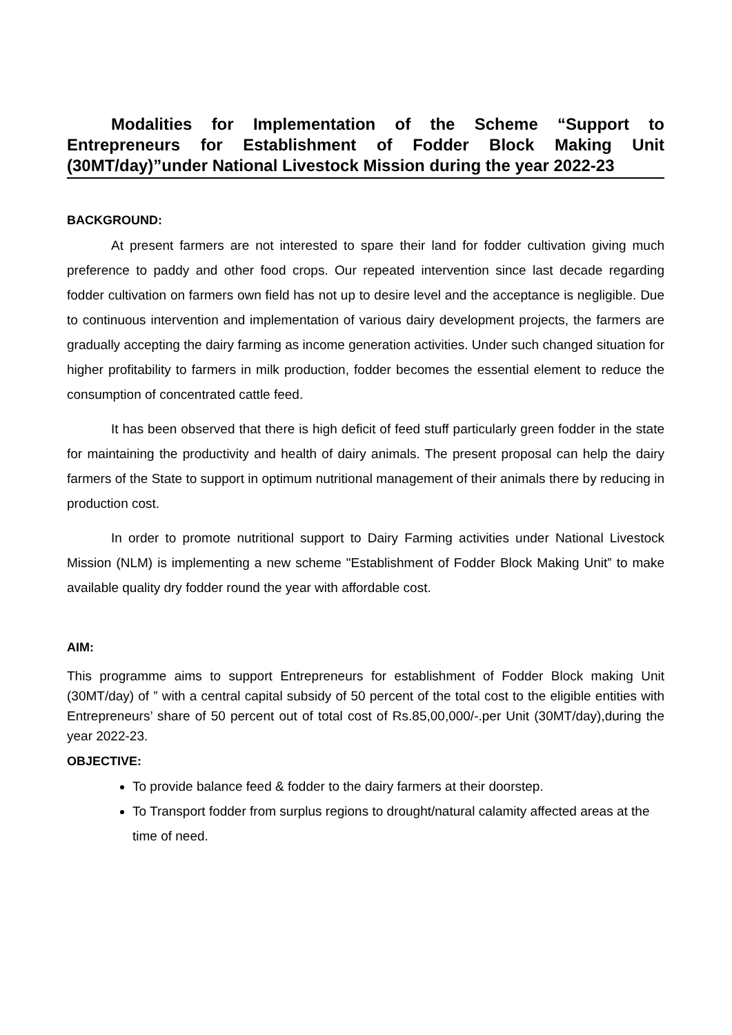Modalities for Implementation of the Scheme “Support to Entrepreneurs for Establishment of Fodder Block Making Unit (30MT/day)”under National Livestock Mission during the year 2022-23
BACKGROUND:
At present farmers are not interested to spare their land for fodder cultivation giving much preference to paddy and other food crops. Our repeated intervention since last decade regarding fodder cultivation on farmers own field has not up to desire level and the acceptance is negligible. Due to continuous intervention and implementation of various dairy development projects, the farmers are gradually accepting the dairy farming as income generation activities. Under such changed situation for higher profitability to farmers in milk production, fodder becomes the essential element to reduce the consumption of concentrated cattle feed.
It has been observed that there is high deficit of feed stuff particularly green fodder in the state for maintaining the productivity and health of dairy animals. The present proposal can help the dairy farmers of the State to support in optimum nutritional management of their animals there by reducing in production cost.
In order to promote nutritional support to Dairy Farming activities under National Livestock Mission (NLM) is implementing a new scheme "Establishment of Fodder Block Making Unit” to make available quality dry fodder round the year with affordable cost.
AIM:
This programme aims to support Entrepreneurs for establishment of Fodder Block making Unit (30MT/day) of ” with a central capital subsidy of 50 percent of the total cost to the eligible entities with Entrepreneurs’ share of 50 percent out of total cost of Rs.85,00,000/-.per Unit (30MT/day),during the year 2022-23.
OBJECTIVE:
To provide balance feed & fodder to the dairy farmers at their doorstep.
To Transport fodder from surplus regions to drought/natural calamity affected areas at the time of need.